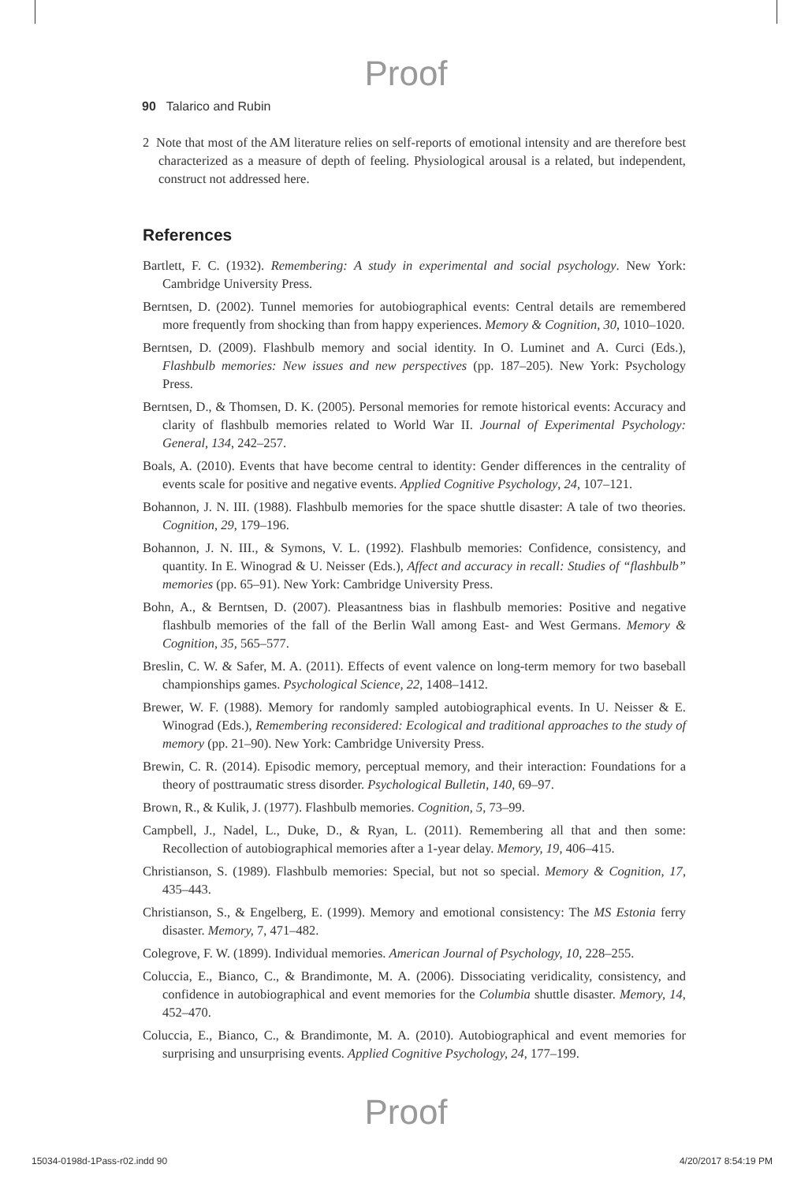Proof
90 Talarico and Rubin
2 Note that most of the AM literature relies on self-reports of emotional intensity and are therefore best characterized as a measure of depth of feeling. Physiological arousal is a related, but independent, construct not addressed here.
References
Bartlett, F. C. (1932). Remembering: A study in experimental and social psychology. New York: Cambridge University Press.
Berntsen, D. (2002). Tunnel memories for autobiographical events: Central details are remembered more frequently from shocking than from happy experiences. Memory & Cognition, 30, 1010–1020.
Berntsen, D. (2009). Flashbulb memory and social identity. In O. Luminet and A. Curci (Eds.), Flashbulb memories: New issues and new perspectives (pp. 187–205). New York: Psychology Press.
Berntsen, D., & Thomsen, D. K. (2005). Personal memories for remote historical events: Accuracy and clarity of flashbulb memories related to World War II. Journal of Experimental Psychology: General, 134, 242–257.
Boals, A. (2010). Events that have become central to identity: Gender differences in the centrality of events scale for positive and negative events. Applied Cognitive Psychology, 24, 107–121.
Bohannon, J. N. III. (1988). Flashbulb memories for the space shuttle disaster: A tale of two theories. Cognition, 29, 179–196.
Bohannon, J. N. III., & Symons, V. L. (1992). Flashbulb memories: Confidence, consistency, and quantity. In E. Winograd & U. Neisser (Eds.), Affect and accuracy in recall: Studies of “flashbulb” memories (pp. 65–91). New York: Cambridge University Press.
Bohn, A., & Berntsen, D. (2007). Pleasantness bias in flashbulb memories: Positive and negative flashbulb memories of the fall of the Berlin Wall among East- and West Germans. Memory & Cognition, 35, 565–577.
Breslin, C. W. & Safer, M. A. (2011). Effects of event valence on long-term memory for two baseball championships games. Psychological Science, 22, 1408–1412.
Brewer, W. F. (1988). Memory for randomly sampled autobiographical events. In U. Neisser & E. Winograd (Eds.), Remembering reconsidered: Ecological and traditional approaches to the study of memory (pp. 21–90). New York: Cambridge University Press.
Brewin, C. R. (2014). Episodic memory, perceptual memory, and their interaction: Foundations for a theory of posttraumatic stress disorder. Psychological Bulletin, 140, 69–97.
Brown, R., & Kulik, J. (1977). Flashbulb memories. Cognition, 5, 73–99.
Campbell, J., Nadel, L., Duke, D., & Ryan, L. (2011). Remembering all that and then some: Recollection of autobiographical memories after a 1-year delay. Memory, 19, 406–415.
Christianson, S. (1989). Flashbulb memories: Special, but not so special. Memory & Cognition, 17, 435–443.
Christianson, S., & Engelberg, E. (1999). Memory and emotional consistency: The MS Estonia ferry disaster. Memory, 7, 471–482.
Colegrove, F. W. (1899). Individual memories. American Journal of Psychology, 10, 228–255.
Coluccia, E., Bianco, C., & Brandimonte, M. A. (2006). Dissociating veridicality, consistency, and confidence in autobiographical and event memories for the Columbia shuttle disaster. Memory, 14, 452–470.
Coluccia, E., Bianco, C., & Brandimonte, M. A. (2010). Autobiographical and event memories for surprising and unsurprising events. Applied Cognitive Psychology, 24, 177–199.
Proof
15034-0198d-1Pass-r02.indd 90 4/20/2017 8:54:19 PM